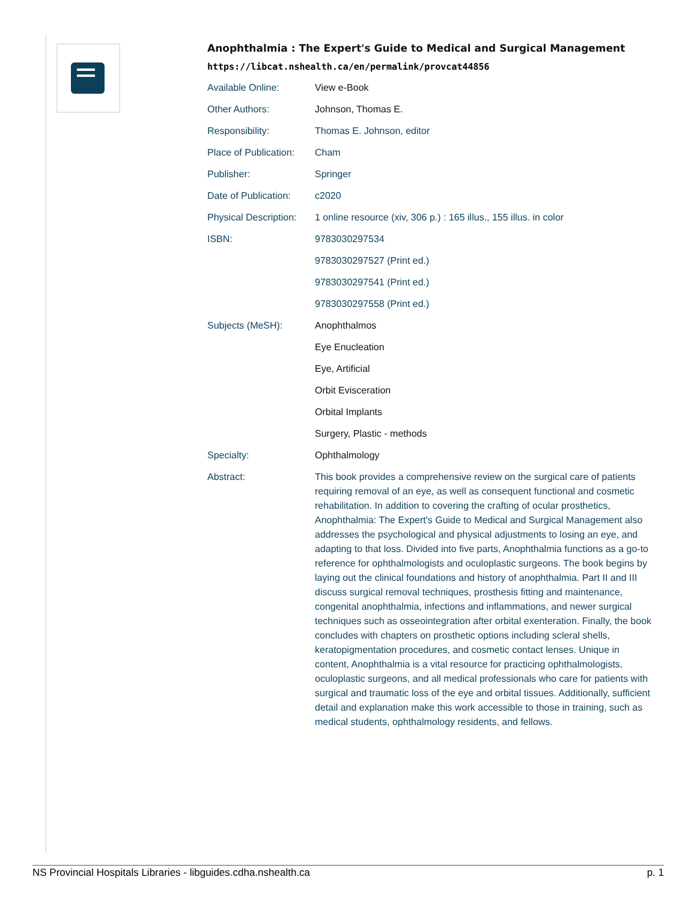Anophthalmia : The Expert's Guide to Medical and Surgical Management
https://libcat.nshealth.ca/en/permalink/provcat44856
| Available Online: | View e-Book |
| Other Authors: | Johnson, Thomas E. |
| Responsibility: | Thomas E. Johnson, editor |
| Place of Publication: | Cham |
| Publisher: | Springer |
| Date of Publication: | c2020 |
| Physical Description: | 1 online resource (xiv, 306 p.) : 165 illus., 155 illus. in color |
| ISBN: | 9783030297534 |
| | 9783030297527 (Print ed.) |
| | 9783030297541 (Print ed.) |
| | 9783030297558 (Print ed.) |
| Subjects (MeSH): | Anophthalmos |
| | Eye Enucleation |
| | Eye, Artificial |
| | Orbit Evisceration |
| | Orbital Implants |
| | Surgery, Plastic - methods |
| Specialty: | Ophthalmology |
| Abstract: | This book provides a comprehensive review on the surgical care of patients requiring removal of an eye, as well as consequent functional and cosmetic rehabilitation. In addition to covering the crafting of ocular prosthetics, Anophthalmia: The Expert's Guide to Medical and Surgical Management also addresses the psychological and physical adjustments to losing an eye, and adapting to that loss. Divided into five parts, Anophthalmia functions as a go-to reference for ophthalmologists and oculoplastic surgeons. The book begins by laying out the clinical foundations and history of anophthalmia. Part II and III discuss surgical removal techniques, prosthesis fitting and maintenance, congenital anophthalmia, infections and inflammations, and newer surgical techniques such as osseointegration after orbital exenteration. Finally, the book concludes with chapters on prosthetic options including scleral shells, keratopigmentation procedures, and cosmetic contact lenses. Unique in content, Anophthalmia is a vital resource for practicing ophthalmologists, oculoplastic surgeons, and all medical professionals who care for patients with surgical and traumatic loss of the eye and orbital tissues. Additionally, sufficient detail and explanation make this work accessible to those in training, such as medical students, ophthalmology residents, and fellows. |
NS Provincial Hospitals Libraries - libguides.cdha.nshealth.ca p. 1